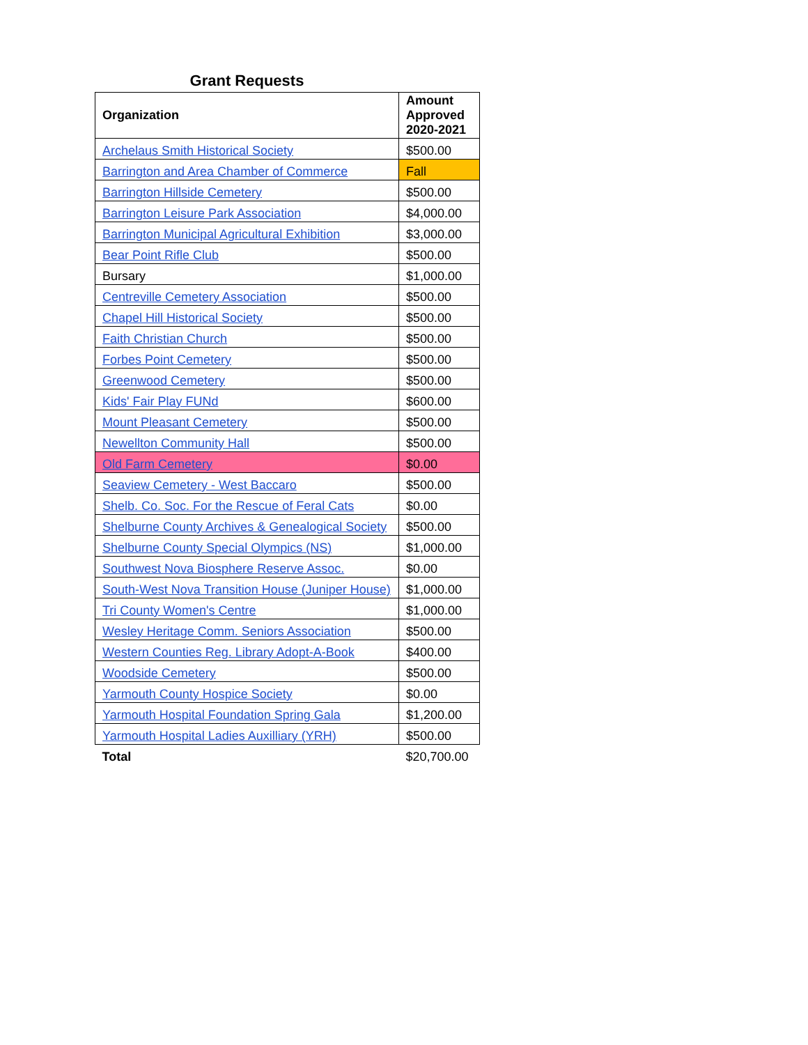Grant Requests
| Organization | Amount Approved 2020-2021 |
| --- | --- |
| Archelaus Smith Historical Society | $500.00 |
| Barrington and Area Chamber of Commerce | Fall |
| Barrington Hillside Cemetery | $500.00 |
| Barrington Leisure Park Association | $4,000.00 |
| Barrington Municipal Agricultural Exhibition | $3,000.00 |
| Bear Point Rifle Club | $500.00 |
| Bursary | $1,000.00 |
| Centreville Cemetery Association | $500.00 |
| Chapel Hill Historical Society | $500.00 |
| Faith Christian Church | $500.00 |
| Forbes Point Cemetery | $500.00 |
| Greenwood Cemetery | $500.00 |
| Kids' Fair Play FUNd | $600.00 |
| Mount Pleasant Cemetery | $500.00 |
| Newellton Community Hall | $500.00 |
| Old Farm Cemetery | $0.00 |
| Seaview Cemetery - West Baccaro | $500.00 |
| Shelb. Co. Soc. For the Rescue of Feral Cats | $0.00 |
| Shelburne County Archives & Genealogical Society | $500.00 |
| Shelburne County Special Olympics (NS) | $1,000.00 |
| Southwest Nova Biosphere Reserve Assoc. | $0.00 |
| South-West Nova Transition House (Juniper House) | $1,000.00 |
| Tri County Women's Centre | $1,000.00 |
| Wesley Heritage Comm. Seniors Association | $500.00 |
| Western Counties Reg. Library Adopt-A-Book | $400.00 |
| Woodside Cemetery | $500.00 |
| Yarmouth County Hospice Society | $0.00 |
| Yarmouth Hospital Foundation Spring Gala | $1,200.00 |
| Yarmouth Hospital Ladies Auxilliary (YRH) | $500.00 |
| Total | $20,700.00 |